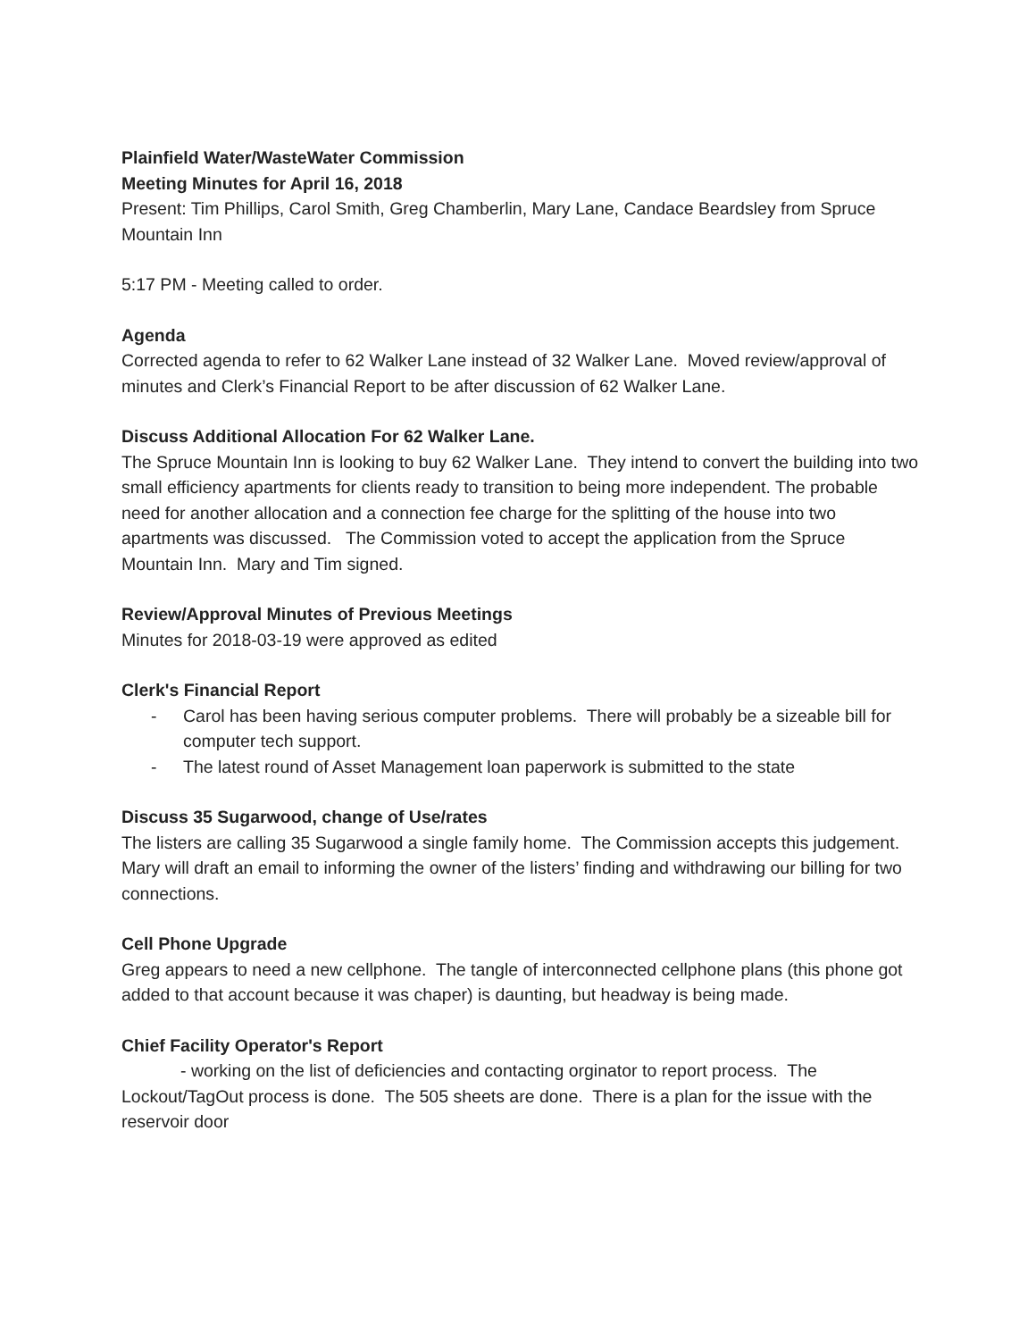Plainfield Water/WasteWater Commission
Meeting Minutes for April 16, 2018
Present: Tim Phillips, Carol Smith, Greg Chamberlin, Mary Lane, Candace Beardsley from Spruce Mountain Inn
5:17 PM - Meeting called to order.
Agenda
Corrected agenda to refer to 62 Walker Lane instead of 32 Walker Lane. Moved review/approval of minutes and Clerk’s Financial Report to be after discussion of 62 Walker Lane.
Discuss Additional Allocation For 62 Walker Lane.
The Spruce Mountain Inn is looking to buy 62 Walker Lane. They intend to convert the building into two small efficiency apartments for clients ready to transition to being more independent. The probable need for another allocation and a connection fee charge for the splitting of the house into two apartments was discussed. The Commission voted to accept the application from the Spruce Mountain Inn. Mary and Tim signed.
Review/Approval Minutes of Previous Meetings
Minutes for 2018-03-19 were approved as edited
Clerk's Financial Report
- Carol has been having serious computer problems. There will probably be a sizeable bill for computer tech support.
- The latest round of Asset Management loan paperwork is submitted to the state
Discuss 35 Sugarwood, change of Use/rates
The listers are calling 35 Sugarwood a single family home. The Commission accepts this judgement. Mary will draft an email to informing the owner of the listers’ finding and withdrawing our billing for two connections.
Cell Phone Upgrade
Greg appears to need a new cellphone. The tangle of interconnected cellphone plans (this phone got added to that account because it was chaper) is daunting, but headway is being made.
Chief Facility Operator's Report
- working on the list of deficiencies and contacting orginator to report process. The Lockout/TagOut process is done. The 505 sheets are done. There is a plan for the issue with the reservoir door